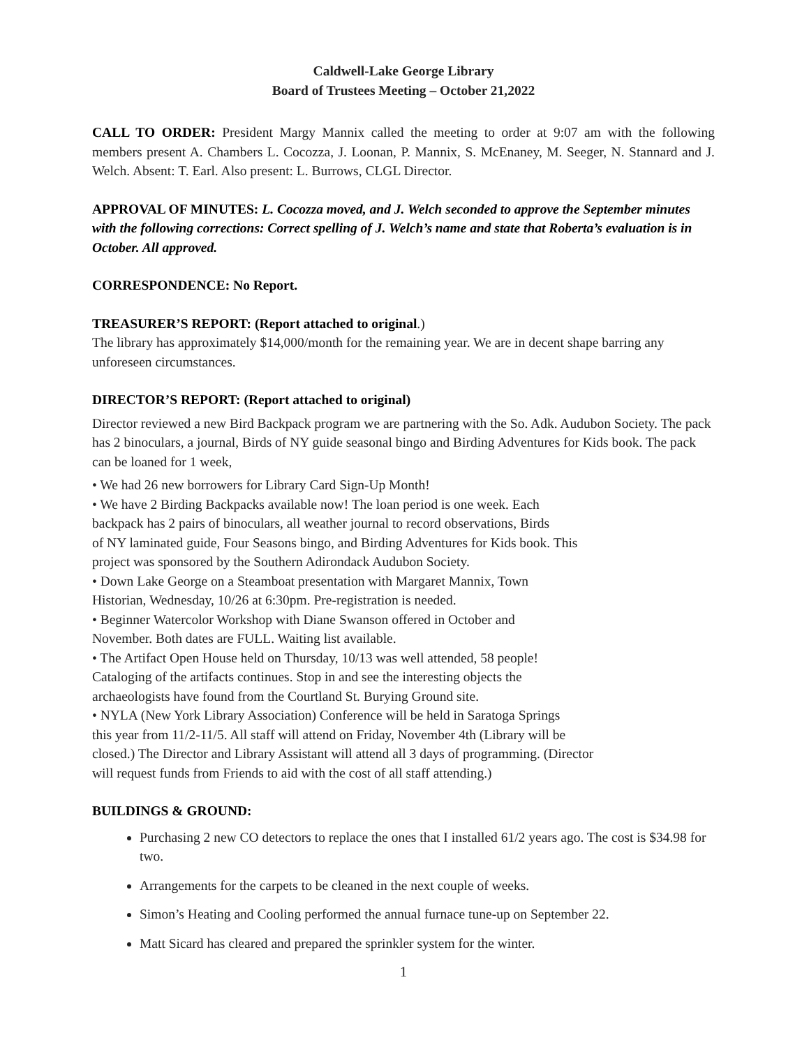Caldwell-Lake George Library
Board of Trustees Meeting – October 21,2022
CALL TO ORDER: President Margy Mannix called the meeting to order at 9:07 am with the following members present A. Chambers L. Cocozza, J. Loonan, P. Mannix, S. McEnaney, M. Seeger, N. Stannard and J. Welch. Absent: T. Earl. Also present: L. Burrows, CLGL Director.
APPROVAL OF MINUTES: L. Cocozza moved, and J. Welch seconded to approve the September minutes with the following corrections: Correct spelling of J. Welch’s name and state that Roberta’s evaluation is in October. All approved.
CORRESPONDENCE: No Report.
TREASURER’S REPORT: (Report attached to original.)
The library has approximately $14,000/month for the remaining year. We are in decent shape barring any unforeseen circumstances.
DIRECTOR’S REPORT: (Report attached to original)
Director reviewed a new Bird Backpack program we are partnering with the So. Adk. Audubon Society. The pack has 2 binoculars, a journal, Birds of NY guide seasonal bingo and Birding Adventures for Kids book. The pack can be loaned for 1 week,
• We had 26 new borrowers for Library Card Sign-Up Month!
• We have 2 Birding Backpacks available now! The loan period is one week. Each
backpack has 2 pairs of binoculars, all weather journal to record observations, Birds
of NY laminated guide, Four Seasons bingo, and Birding Adventures for Kids book. This
project was sponsored by the Southern Adirondack Audubon Society.
• Down Lake George on a Steamboat presentation with Margaret Mannix, Town
Historian, Wednesday, 10/26 at 6:30pm. Pre-registration is needed.
• Beginner Watercolor Workshop with Diane Swanson offered in October and
November. Both dates are FULL. Waiting list available.
• The Artifact Open House held on Thursday, 10/13 was well attended, 58 people!
Cataloging of the artifacts continues. Stop in and see the interesting objects the
archaeologists have found from the Courtland St. Burying Ground site.
• NYLA (New York Library Association) Conference will be held in Saratoga Springs
this year from 11/2-11/5. All staff will attend on Friday, November 4th (Library will be
closed.) The Director and Library Assistant will attend all 3 days of programming. (Director
will request funds from Friends to aid with the cost of all staff attending.)
BUILDINGS & GROUND:
Purchasing 2 new CO detectors to replace the ones that I installed 61/2 years ago. The cost is $34.98 for two.
Arrangements for the carpets to be cleaned in the next couple of weeks.
Simon’s Heating and Cooling performed the annual furnace tune-up on September 22.
Matt Sicard has cleared and prepared the sprinkler system for the winter.
1